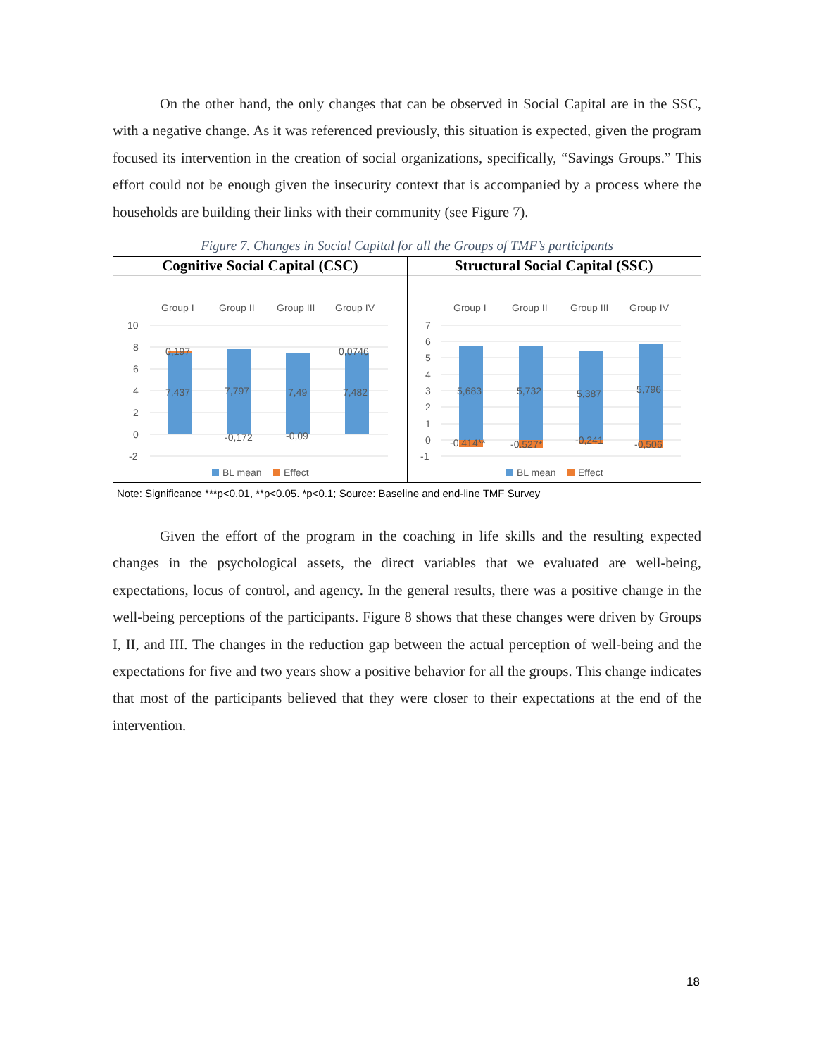On the other hand, the only changes that can be observed in Social Capital are in the SSC, with a negative change. As it was referenced previously, this situation is expected, given the program focused its intervention in the creation of social organizations, specifically, “Savings Groups.” This effort could not be enough given the insecurity context that is accompanied by a process where the households are building their links with their community (see Figure 7).
Figure 7. Changes in Social Capital for all the Groups of TMF’s participants
Cognitive Social Capital (CSC)
Group I
Group II
Group III
Group IV
10
8
6
4
2
0
-2
0,197
0,0746
7,437
7,797
7,49
7,482
-0,172
-0,09
BL mean
Effect
Structural Social Capital (SSC)
Group I
Group II
Group III
Group IV
7
6
5
4
3
2
1
0
-1
5,683
5,732
5,387
5,796
-0.414**
-0.527*
-0,241
-0,506
BL mean
Effect
Note: Significance ***p<0.01, **p<0.05. *p<0.1; Source: Baseline and end-line TMF Survey
Given the effort of the program in the coaching in life skills and the resulting expected changes in the psychological assets, the direct variables that we evaluated are well-being, expectations, locus of control, and agency. In the general results, there was a positive change in the well-being perceptions of the participants. Figure 8 shows that these changes were driven by Groups I, II, and III. The changes in the reduction gap between the actual perception of well-being and the expectations for five and two years show a positive behavior for all the groups. This change indicates that most of the participants believed that they were closer to their expectations at the end of the intervention.
18